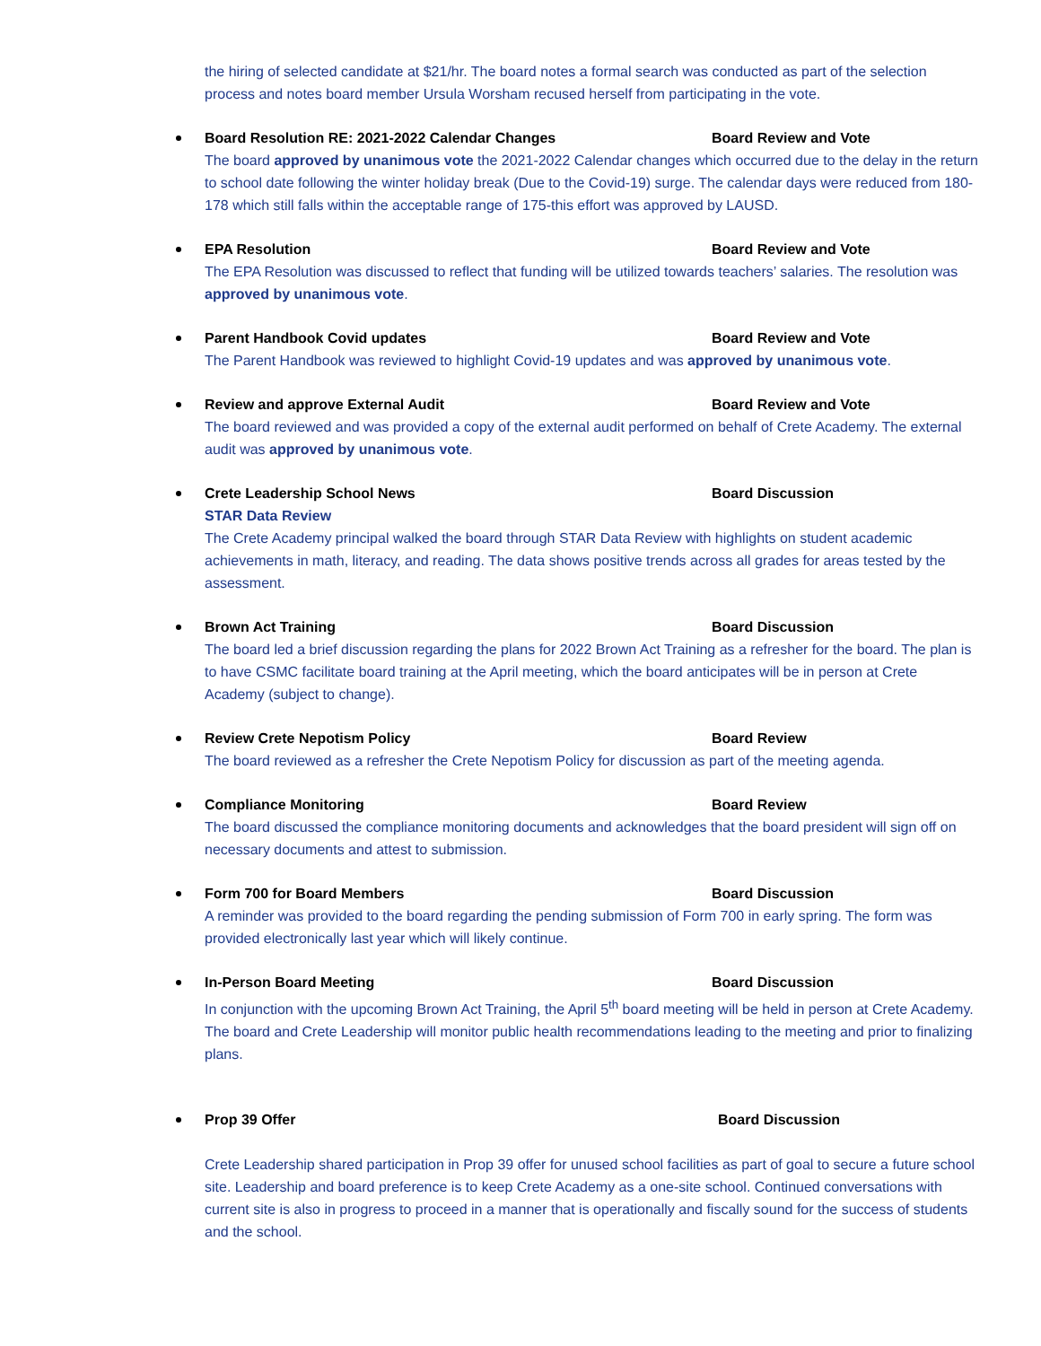the hiring of selected candidate at $21/hr. The board notes a formal search was conducted as part of the selection process and notes board member Ursula Worsham recused herself from participating in the vote.
Board Resolution RE: 2021-2022 Calendar Changes Board Review and Vote
The board approved by unanimous vote the 2021-2022 Calendar changes which occurred due to the delay in the return to school date following the winter holiday break (Due to the Covid-19) surge. The calendar days were reduced from 180-178 which still falls within the acceptable range of 175-this effort was approved by LAUSD.
EPA Resolution Board Review and Vote
The EPA Resolution was discussed to reflect that funding will be utilized towards teachers’ salaries. The resolution was approved by unanimous vote.
Parent Handbook Covid updates Board Review and Vote
The Parent Handbook was reviewed to highlight Covid-19 updates and was approved by unanimous vote.
Review and approve External Audit Board Review and Vote
The board reviewed and was provided a copy of the external audit performed on behalf of Crete Academy. The external audit was approved by unanimous vote.
Crete Leadership School News Board Discussion
STAR Data Review
The Crete Academy principal walked the board through STAR Data Review with highlights on student academic achievements in math, literacy, and reading. The data shows positive trends across all grades for areas tested by the assessment.
Brown Act Training Board Discussion
The board led a brief discussion regarding the plans for 2022 Brown Act Training as a refresher for the board. The plan is to have CSMC facilitate board training at the April meeting, which the board anticipates will be in person at Crete Academy (subject to change).
Review Crete Nepotism Policy Board Review
The board reviewed as a refresher the Crete Nepotism Policy for discussion as part of the meeting agenda.
Compliance Monitoring Board Review
The board discussed the compliance monitoring documents and acknowledges that the board president will sign off on necessary documents and attest to submission.
Form 700 for Board Members Board Discussion
A reminder was provided to the board regarding the pending submission of Form 700 in early spring. The form was provided electronically last year which will likely continue.
In-Person Board Meeting Board Discussion
In conjunction with the upcoming Brown Act Training, the April 5<sup>th</sup> board meeting will be held in person at Crete Academy. The board and Crete Leadership will monitor public health recommendations leading to the meeting and prior to finalizing plans.
Prop 39 Offer Board Discussion
Crete Leadership shared participation in Prop 39 offer for unused school facilities as part of goal to secure a future school site. Leadership and board preference is to keep Crete Academy as a one-site school. Continued conversations with current site is also in progress to proceed in a manner that is operationally and fiscally sound for the success of students and the school.